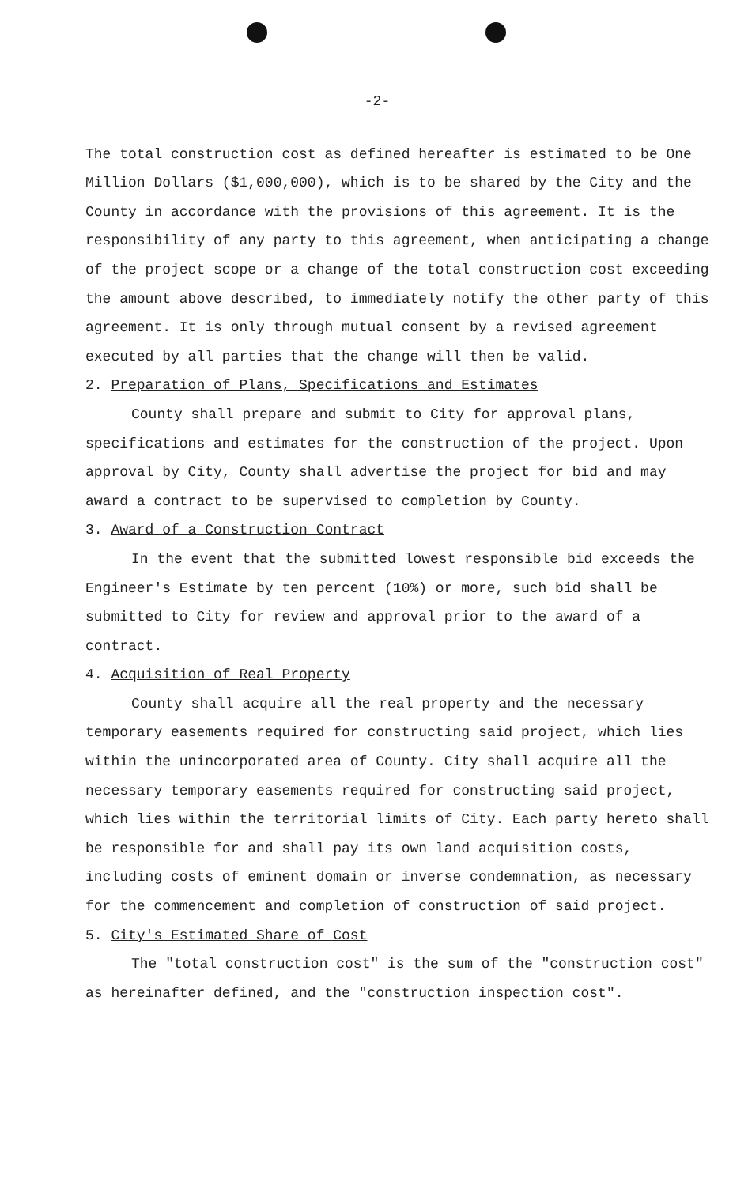-2-
The total construction cost as defined hereafter is estimated to be One Million Dollars ($1,000,000), which is to be shared by the City and the County in accordance with the provisions of this agreement. It is the responsibility of any party to this agreement, when anticipating a change of the project scope or a change of the total construction cost exceeding the amount above described, to immediately notify the other party of this agreement. It is only through mutual consent by a revised agreement executed by all parties that the change will then be valid.
2. Preparation of Plans, Specifications and Estimates
County shall prepare and submit to City for approval plans, specifications and estimates for the construction of the project. Upon approval by City, County shall advertise the project for bid and may award a contract to be supervised to completion by County.
3. Award of a Construction Contract
In the event that the submitted lowest responsible bid exceeds the Engineer's Estimate by ten percent (10%) or more, such bid shall be submitted to City for review and approval prior to the award of a contract.
4. Acquisition of Real Property
County shall acquire all the real property and the necessary temporary easements required for constructing said project, which lies within the unincorporated area of County. City shall acquire all the necessary temporary easements required for constructing said project, which lies within the territorial limits of City. Each party hereto shall be responsible for and shall pay its own land acquisition costs, including costs of eminent domain or inverse condemnation, as necessary for the commencement and completion of construction of said project.
5. City's Estimated Share of Cost
The "total construction cost" is the sum of the "construction cost" as hereinafter defined, and the "construction inspection cost".